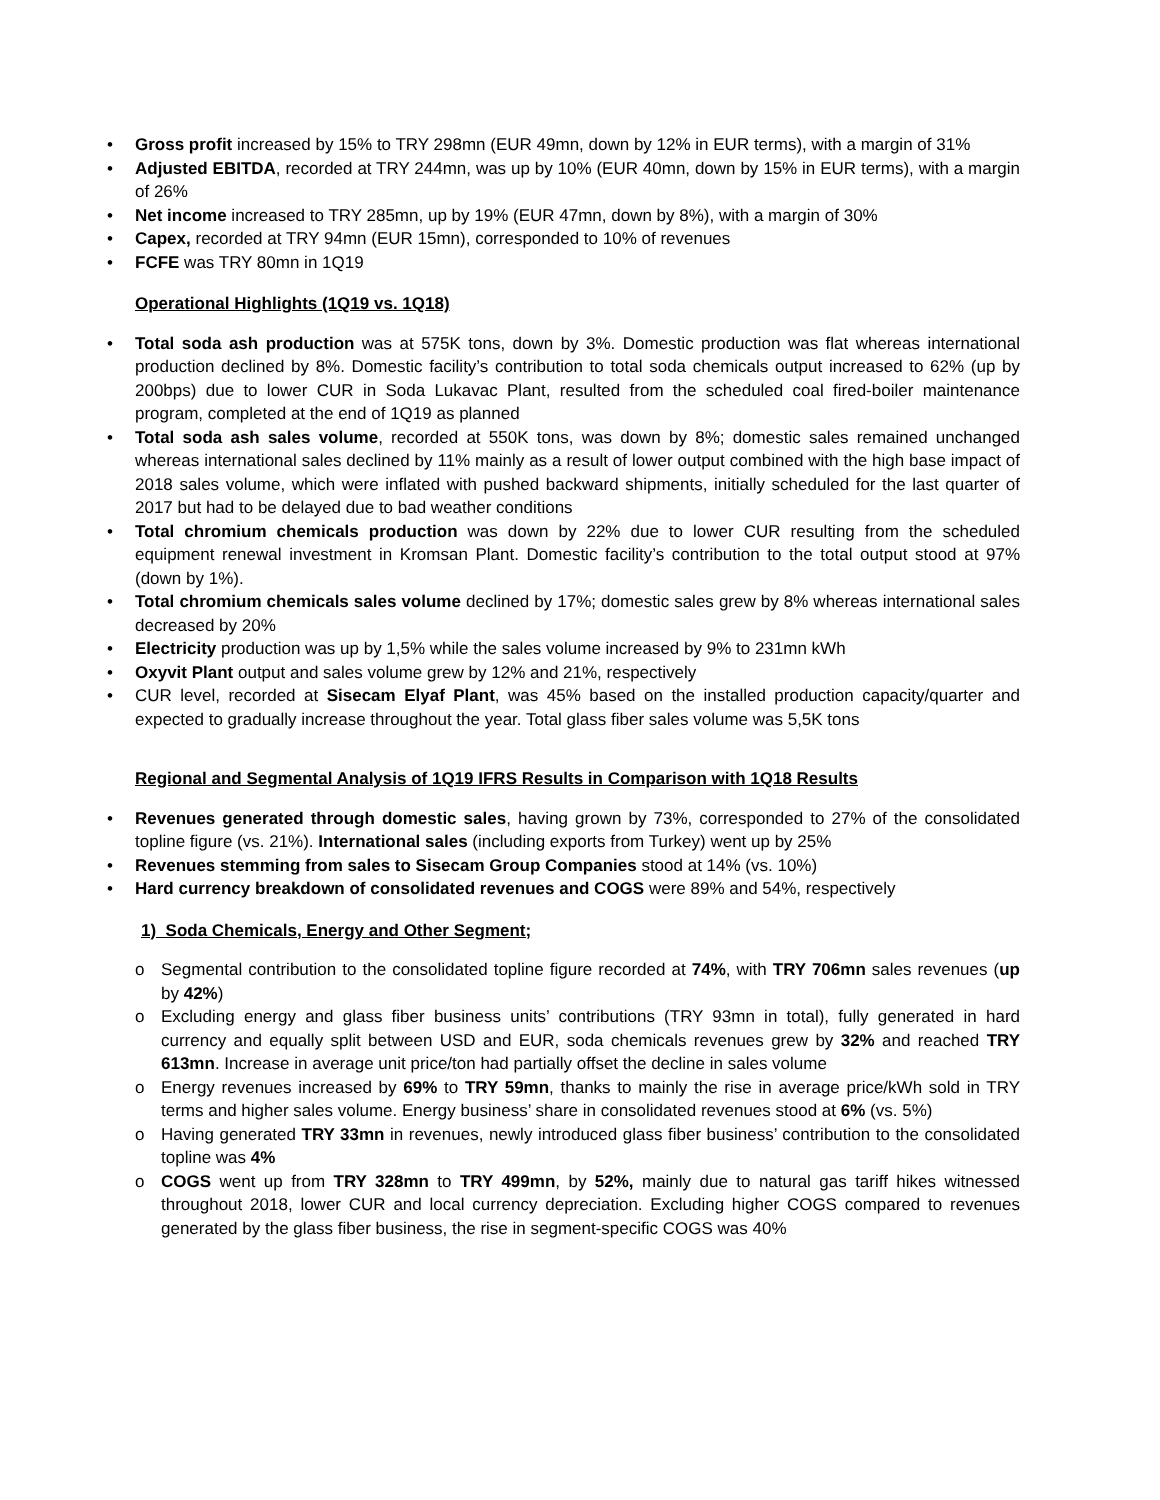• Gross profit increased by 15% to TRY 298mn (EUR 49mn, down by 12% in EUR terms), with a margin of 31%
• Adjusted EBITDA, recorded at TRY 244mn, was up by 10% (EUR 40mn, down by 15% in EUR terms), with a margin of 26%
• Net income increased to TRY 285mn, up by 19% (EUR 47mn, down by 8%), with a margin of 30%
• Capex, recorded at TRY 94mn (EUR 15mn), corresponded to 10% of revenues
• FCFE was TRY 80mn in 1Q19
Operational Highlights (1Q19 vs. 1Q18)
• Total soda ash production was at 575K tons, down by 3%. Domestic production was flat whereas international production declined by 8%. Domestic facility’s contribution to total soda chemicals output increased to 62% (up by 200bps) due to lower CUR in Soda Lukavac Plant, resulted from the scheduled coal fired-boiler maintenance program, completed at the end of 1Q19 as planned
• Total soda ash sales volume, recorded at 550K tons, was down by 8%; domestic sales remained unchanged whereas international sales declined by 11% mainly as a result of lower output combined with the high base impact of 2018 sales volume, which were inflated with pushed backward shipments, initially scheduled for the last quarter of 2017 but had to be delayed due to bad weather conditions
• Total chromium chemicals production was down by 22% due to lower CUR resulting from the scheduled equipment renewal investment in Kromsan Plant. Domestic facility’s contribution to the total output stood at 97% (down by 1%).
• Total chromium chemicals sales volume declined by 17%; domestic sales grew by 8% whereas international sales decreased by 20%
• Electricity production was up by 1,5% while the sales volume increased by 9% to 231mn kWh
• Oxyvit Plant output and sales volume grew by 12% and 21%, respectively
• CUR level, recorded at Sisecam Elyaf Plant, was 45% based on the installed production capacity/quarter and expected to gradually increase throughout the year. Total glass fiber sales volume was 5,5K tons
Regional and Segmental Analysis of 1Q19 IFRS Results in Comparison with 1Q18 Results
• Revenues generated through domestic sales, having grown by 73%, corresponded to 27% of the consolidated topline figure (vs. 21%). International sales (including exports from Turkey) went up by 25%
• Revenues stemming from sales to Sisecam Group Companies stood at 14% (vs. 10%)
• Hard currency breakdown of consolidated revenues and COGS were 89% and 54%, respectively
1) Soda Chemicals, Energy and Other Segment;
o Segmental contribution to the consolidated topline figure recorded at 74%, with TRY 706mn sales revenues (up by 42%)
o Excluding energy and glass fiber business units’ contributions (TRY 93mn in total), fully generated in hard currency and equally split between USD and EUR, soda chemicals revenues grew by 32% and reached TRY 613mn. Increase in average unit price/ton had partially offset the decline in sales volume
o Energy revenues increased by 69% to TRY 59mn, thanks to mainly the rise in average price/kWh sold in TRY terms and higher sales volume. Energy business’ share in consolidated revenues stood at 6% (vs. 5%)
o Having generated TRY 33mn in revenues, newly introduced glass fiber business’ contribution to the consolidated topline was 4%
o COGS went up from TRY 328mn to TRY 499mn, by 52%, mainly due to natural gas tariff hikes witnessed throughout 2018, lower CUR and local currency depreciation. Excluding higher COGS compared to revenues generated by the glass fiber business, the rise in segment-specific COGS was 40%